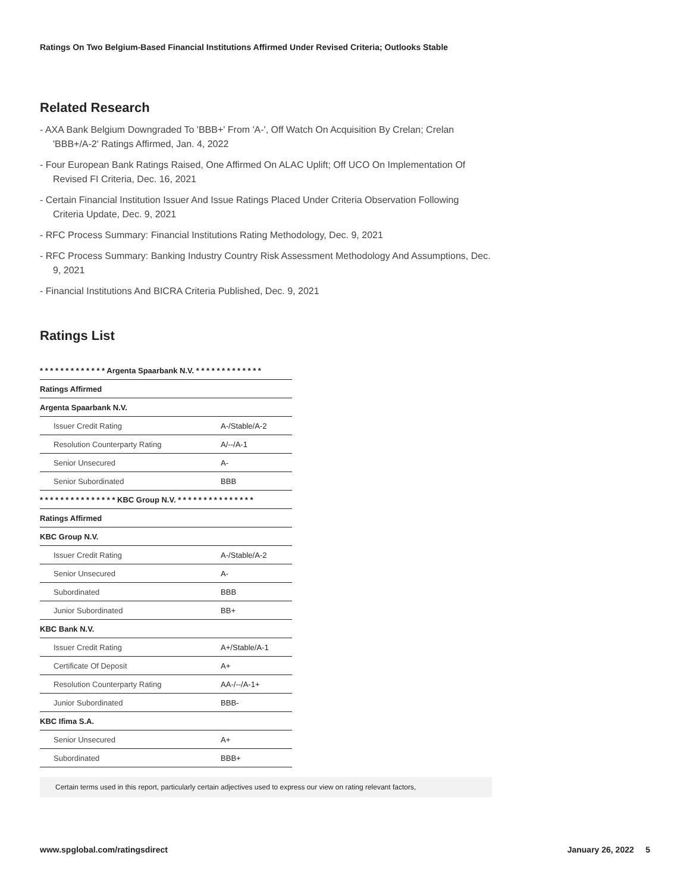Ratings On Two Belgium-Based Financial Institutions Affirmed Under Revised Criteria; Outlooks Stable
Related Research
- AXA Bank Belgium Downgraded To 'BBB+' From 'A-', Off Watch On Acquisition By Crelan; Crelan 'BBB+/A-2' Ratings Affirmed, Jan. 4, 2022
- Four European Bank Ratings Raised, One Affirmed On ALAC Uplift; Off UCO On Implementation Of Revised FI Criteria, Dec. 16, 2021
- Certain Financial Institution Issuer And Issue Ratings Placed Under Criteria Observation Following Criteria Update, Dec. 9, 2021
- RFC Process Summary: Financial Institutions Rating Methodology, Dec. 9, 2021
- RFC Process Summary: Banking Industry Country Risk Assessment Methodology And Assumptions, Dec. 9, 2021
- Financial Institutions And BICRA Criteria Published, Dec. 9, 2021
Ratings List
| * * * * * * * * * * * * * Argenta Spaarbank N.V. * * * * * * * * * * * * * | |
| Ratings Affirmed | |
| Argenta Spaarbank N.V. | |
| Issuer Credit Rating | A-/Stable/A-2 |
| Resolution Counterparty Rating | A/--/A-1 |
| Senior Unsecured | A- |
| Senior Subordinated | BBB |
| * * * * * * * * * * * * * * * KBC Group N.V. * * * * * * * * * * * * * * * | |
| Ratings Affirmed | |
| KBC Group N.V. | |
| Issuer Credit Rating | A-/Stable/A-2 |
| Senior Unsecured | A- |
| Subordinated | BBB |
| Junior Subordinated | BB+ |
| KBC Bank N.V. | |
| Issuer Credit Rating | A+/Stable/A-1 |
| Certificate Of Deposit | A+ |
| Resolution Counterparty Rating | AA-/--/A-1+ |
| Junior Subordinated | BBB- |
| KBC Ifima S.A. | |
| Senior Unsecured | A+ |
| Subordinated | BBB+ |
Certain terms used in this report, particularly certain adjectives used to express our view on rating relevant factors,
www.spglobal.com/ratingsdirect January 26, 2022 5